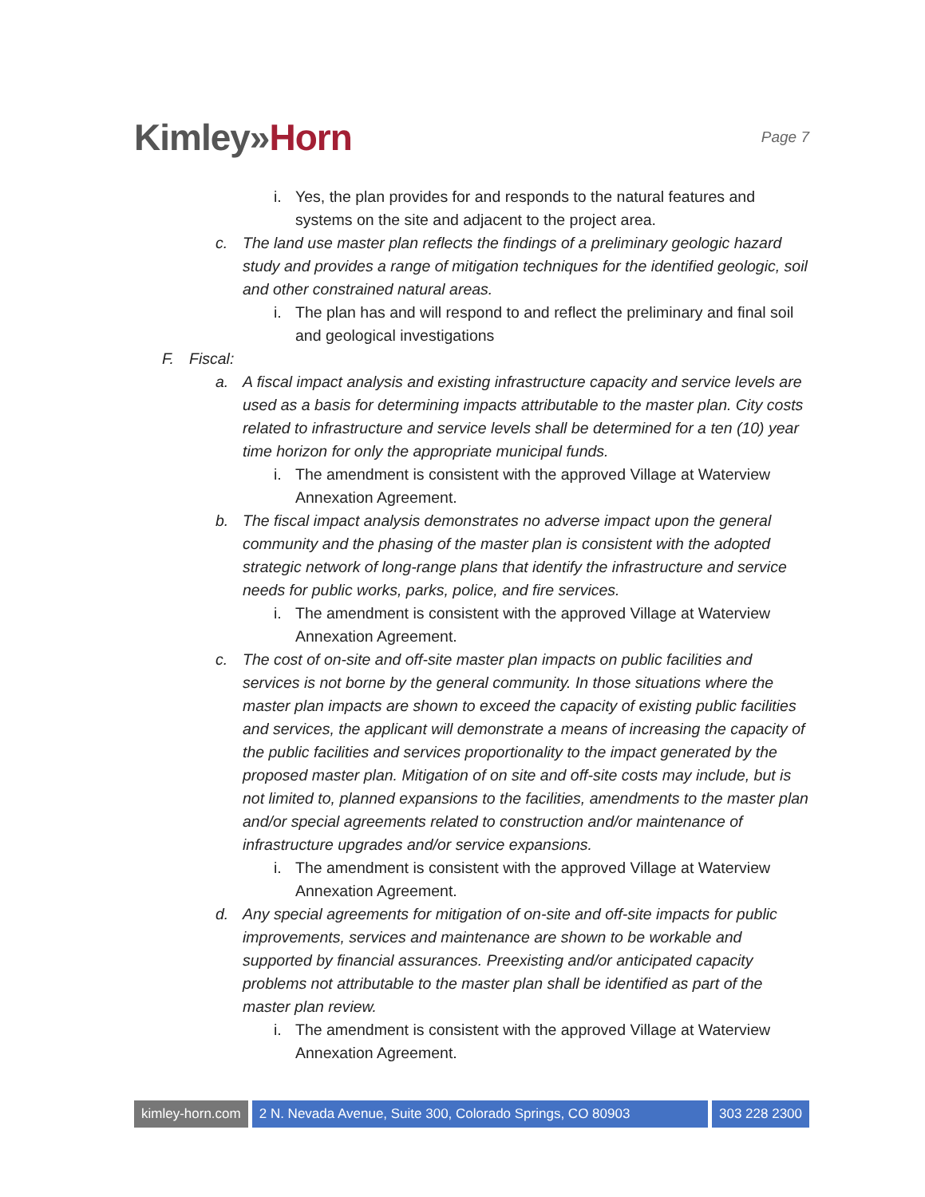Kimley»Horn
Page 7
i. Yes, the plan provides for and responds to the natural features and systems on the site and adjacent to the project area.
c. The land use master plan reflects the findings of a preliminary geologic hazard study and provides a range of mitigation techniques for the identified geologic, soil and other constrained natural areas.
i. The plan has and will respond to and reflect the preliminary and final soil and geological investigations
F. Fiscal:
a. A fiscal impact analysis and existing infrastructure capacity and service levels are used as a basis for determining impacts attributable to the master plan. City costs related to infrastructure and service levels shall be determined for a ten (10) year time horizon for only the appropriate municipal funds.
i. The amendment is consistent with the approved Village at Waterview Annexation Agreement.
b. The fiscal impact analysis demonstrates no adverse impact upon the general community and the phasing of the master plan is consistent with the adopted strategic network of long-range plans that identify the infrastructure and service needs for public works, parks, police, and fire services.
i. The amendment is consistent with the approved Village at Waterview Annexation Agreement.
c. The cost of on-site and off-site master plan impacts on public facilities and services is not borne by the general community. In those situations where the master plan impacts are shown to exceed the capacity of existing public facilities and services, the applicant will demonstrate a means of increasing the capacity of the public facilities and services proportionality to the impact generated by the proposed master plan. Mitigation of on site and off-site costs may include, but is not limited to, planned expansions to the facilities, amendments to the master plan and/or special agreements related to construction and/or maintenance of infrastructure upgrades and/or service expansions.
i. The amendment is consistent with the approved Village at Waterview Annexation Agreement.
d. Any special agreements for mitigation of on-site and off-site impacts for public improvements, services and maintenance are shown to be workable and supported by financial assurances. Preexisting and/or anticipated capacity problems not attributable to the master plan shall be identified as part of the master plan review.
i. The amendment is consistent with the approved Village at Waterview Annexation Agreement.
kimley-horn.com 2 N. Nevada Avenue, Suite 300, Colorado Springs, CO 80903
303 228 2300